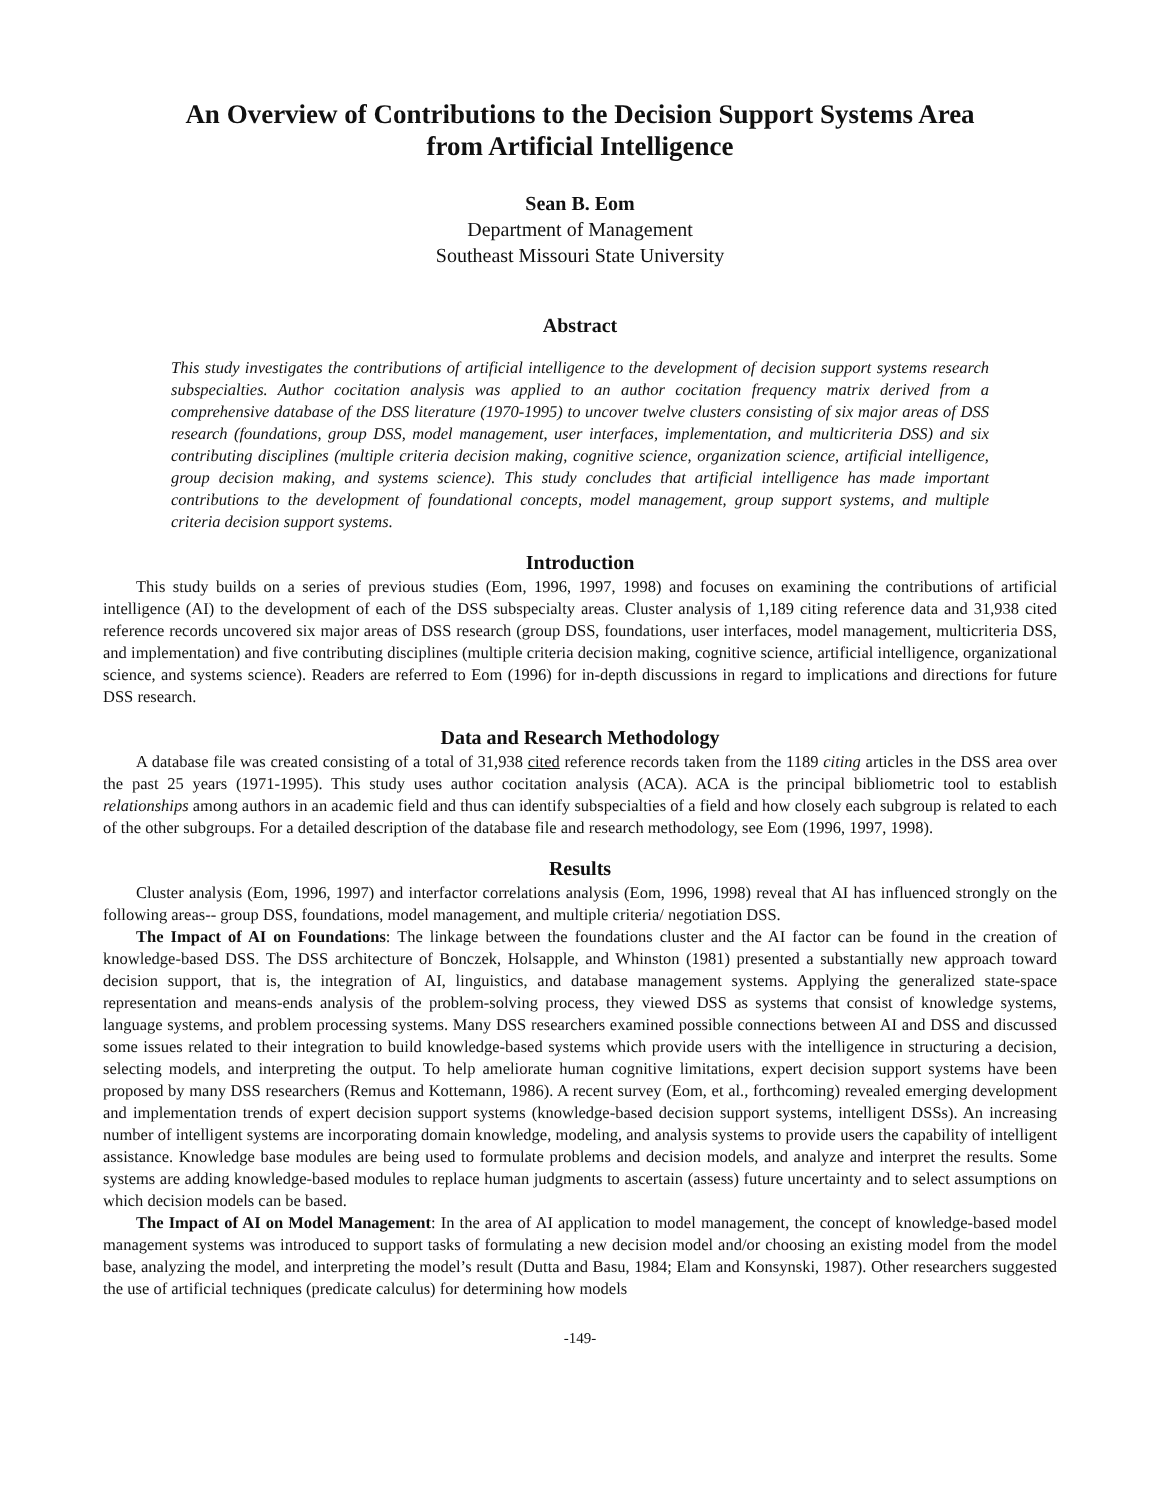An Overview of Contributions to the Decision Support Systems Area
from Artificial Intelligence
Sean B. Eom
Department of Management
Southeast Missouri State University
Abstract
This study investigates the contributions of artificial intelligence to the development of decision support systems research subspecialties. Author cocitation analysis was applied to an author cocitation frequency matrix derived from a comprehensive database of the DSS literature (1970-1995) to uncover twelve clusters consisting of six major areas of DSS research (foundations, group DSS, model management, user interfaces, implementation, and multicriteria DSS) and six contributing disciplines (multiple criteria decision making, cognitive science, organization science, artificial intelligence, group decision making, and systems science). This study concludes that artificial intelligence has made important contributions to the development of foundational concepts, model management, group support systems, and multiple criteria decision support systems.
Introduction
This study builds on a series of previous studies (Eom, 1996, 1997, 1998) and focuses on examining the contributions of artificial intelligence (AI) to the development of each of the DSS subspecialty areas. Cluster analysis of 1,189 citing reference data and 31,938 cited reference records uncovered six major areas of DSS research (group DSS, foundations, user interfaces, model management, multicriteria DSS, and implementation) and five contributing disciplines (multiple criteria decision making, cognitive science, artificial intelligence, organizational science, and systems science). Readers are referred to Eom (1996) for in-depth discussions in regard to implications and directions for future DSS research.
Data and Research Methodology
A database file was created consisting of a total of 31,938 cited reference records taken from the 1189 citing articles in the DSS area over the past 25 years (1971-1995). This study uses author cocitation analysis (ACA). ACA is the principal bibliometric tool to establish relationships among authors in an academic field and thus can identify subspecialties of a field and how closely each subgroup is related to each of the other subgroups. For a detailed description of the database file and research methodology, see Eom (1996, 1997, 1998).
Results
Cluster analysis (Eom, 1996, 1997) and interfactor correlations analysis (Eom, 1996, 1998) reveal that AI has influenced strongly on the following areas-- group DSS, foundations, model management, and multiple criteria/ negotiation DSS.
The Impact of AI on Foundations: The linkage between the foundations cluster and the AI factor can be found in the creation of knowledge-based DSS. The DSS architecture of Bonczek, Holsapple, and Whinston (1981) presented a substantially new approach toward decision support, that is, the integration of AI, linguistics, and database management systems. Applying the generalized state-space representation and means-ends analysis of the problem-solving process, they viewed DSS as systems that consist of knowledge systems, language systems, and problem processing systems. Many DSS researchers examined possible connections between AI and DSS and discussed some issues related to their integration to build knowledge-based systems which provide users with the intelligence in structuring a decision, selecting models, and interpreting the output. To help ameliorate human cognitive limitations, expert decision support systems have been proposed by many DSS researchers (Remus and Kottemann, 1986). A recent survey (Eom, et al., forthcoming) revealed emerging development and implementation trends of expert decision support systems (knowledge-based decision support systems, intelligent DSSs). An increasing number of intelligent systems are incorporating domain knowledge, modeling, and analysis systems to provide users the capability of intelligent assistance. Knowledge base modules are being used to formulate problems and decision models, and analyze and interpret the results. Some systems are adding knowledge-based modules to replace human judgments to ascertain (assess) future uncertainty and to select assumptions on which decision models can be based.
The Impact of AI on Model Management: In the area of AI application to model management, the concept of knowledge-based model management systems was introduced to support tasks of formulating a new decision model and/or choosing an existing model from the model base, analyzing the model, and interpreting the model’s result (Dutta and Basu, 1984; Elam and Konsynski, 1987). Other researchers suggested the use of artificial techniques (predicate calculus) for determining how models
-149-